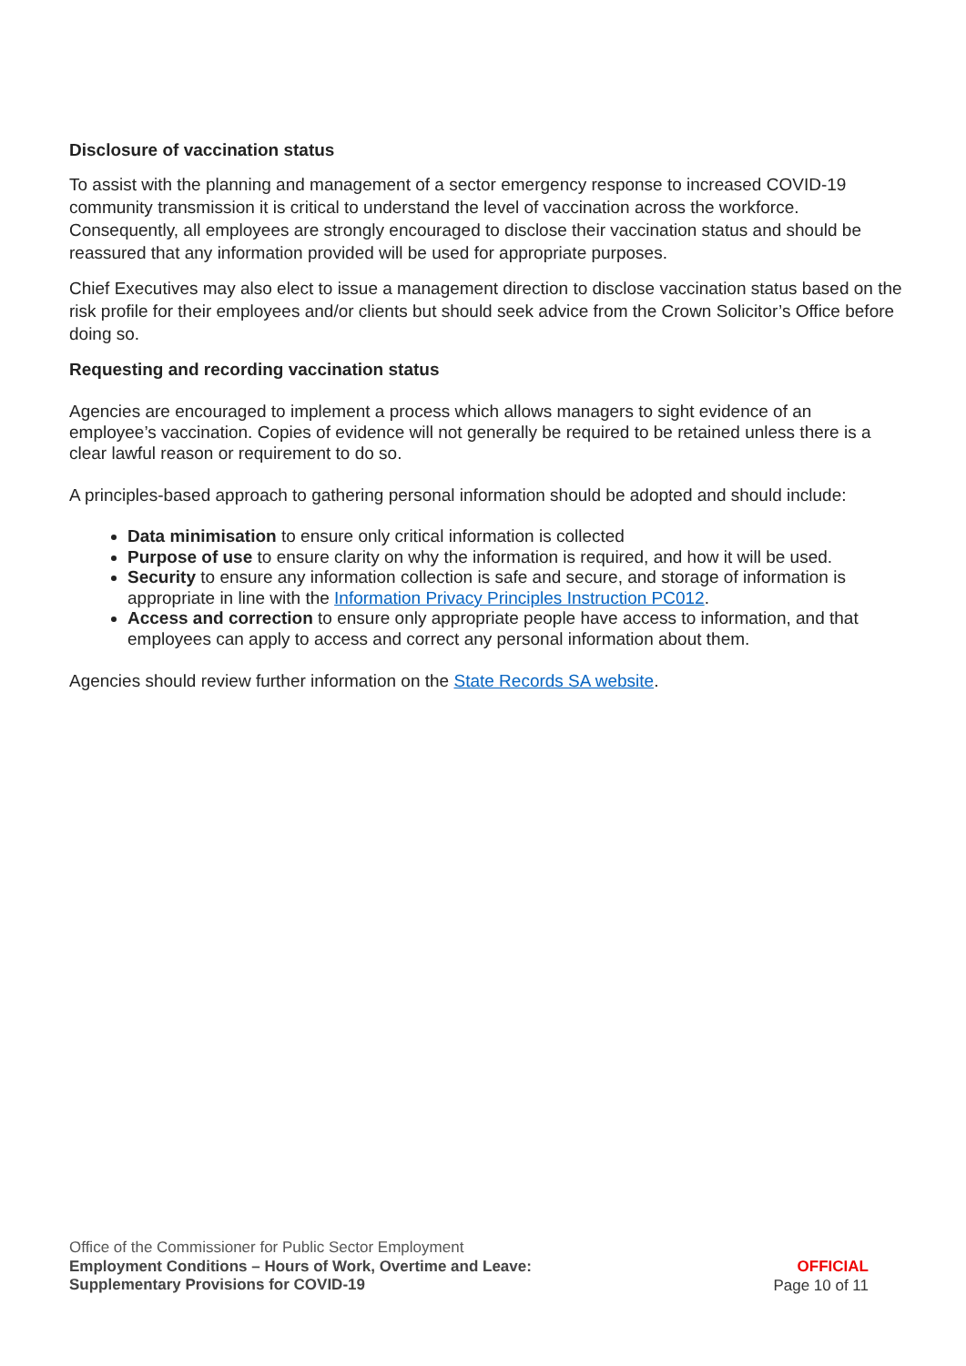Disclosure of vaccination status
To assist with the planning and management of a sector emergency response to increased COVID-19 community transmission it is critical to understand the level of vaccination across the workforce. Consequently, all employees are strongly encouraged to disclose their vaccination status and should be reassured that any information provided will be used for appropriate purposes.
Chief Executives may also elect to issue a management direction to disclose vaccination status based on the risk profile for their employees and/or clients but should seek advice from the Crown Solicitor’s Office before doing so.
Requesting and recording vaccination status
Agencies are encouraged to implement a process which allows managers to sight evidence of an employee’s vaccination. Copies of evidence will not generally be required to be retained unless there is a clear lawful reason or requirement to do so.
A principles-based approach to gathering personal information should be adopted and should include:
Data minimisation to ensure only critical information is collected
Purpose of use to ensure clarity on why the information is required, and how it will be used.
Security to ensure any information collection is safe and secure, and storage of information is appropriate in line with the Information Privacy Principles Instruction PC012.
Access and correction to ensure only appropriate people have access to information, and that employees can apply to access and correct any personal information about them.
Agencies should review further information on the State Records SA website.
Office of the Commissioner for Public Sector Employment
Employment Conditions – Hours of Work, Overtime and Leave:
Supplementary Provisions for COVID-19
OFFICIAL
Page 10 of 11